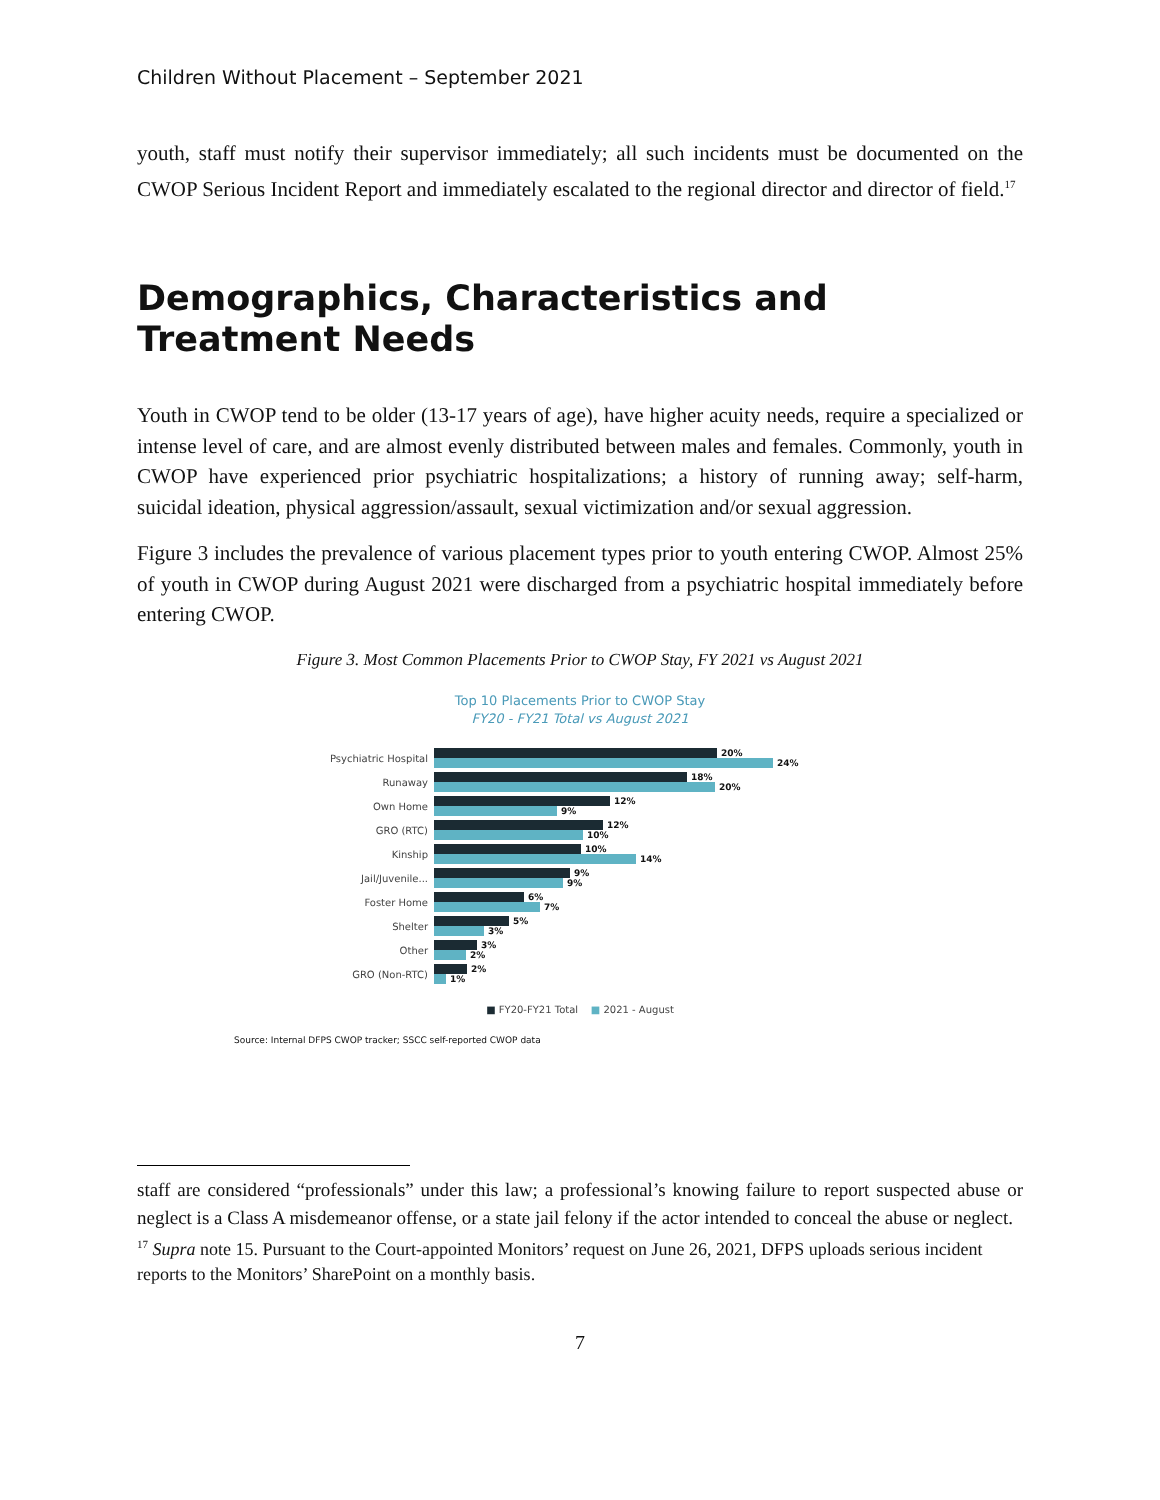Children Without Placement – September 2021
youth, staff must notify their supervisor immediately; all such incidents must be documented on the CWOP Serious Incident Report and immediately escalated to the regional director and director of field.<sup>17</sup>
Demographics, Characteristics and Treatment Needs
Youth in CWOP tend to be older (13-17 years of age), have higher acuity needs, require a specialized or intense level of care, and are almost evenly distributed between males and females. Commonly, youth in CWOP have experienced prior psychiatric hospitalizations; a history of running away; self-harm, suicidal ideation, physical aggression/assault, sexual victimization and/or sexual aggression.
Figure 3 includes the prevalence of various placement types prior to youth entering CWOP. Almost 25% of youth in CWOP during August 2021 were discharged from a psychiatric hospital immediately before entering CWOP.
Figure 3. Most Common Placements Prior to CWOP Stay, FY 2021 vs August 2021
Top 10 Placements Prior to CWOP Stay
FY20 - FY21 Total vs August 2021
Psychiatric Hospital
20%
24%
Runaway
18%
20%
Own Home
12%
9%
GRO (RTC)
12%
10%
Kinship
10%
14%
Jail/Juvenile...
9%
9%
Foster Home
6%
7%
Shelter
5%
3%
Other
3%
2%
GRO (Non-RTC)
2%
1%
■ FY20-FY21 Total ■ 2021 - August
Source: Internal DFPS CWOP tracker; SSCC self-reported CWOP data
staff are considered “professionals” under this law; a professional’s knowing failure to report suspected abuse or neglect is a Class A misdemeanor offense, or a state jail felony if the actor intended to conceal the abuse or neglect.
<sup>17</sup> Supra note 15. Pursuant to the Court-appointed Monitors’ request on June 26, 2021, DFPS uploads serious incident reports to the Monitors’ SharePoint on a monthly basis.
7